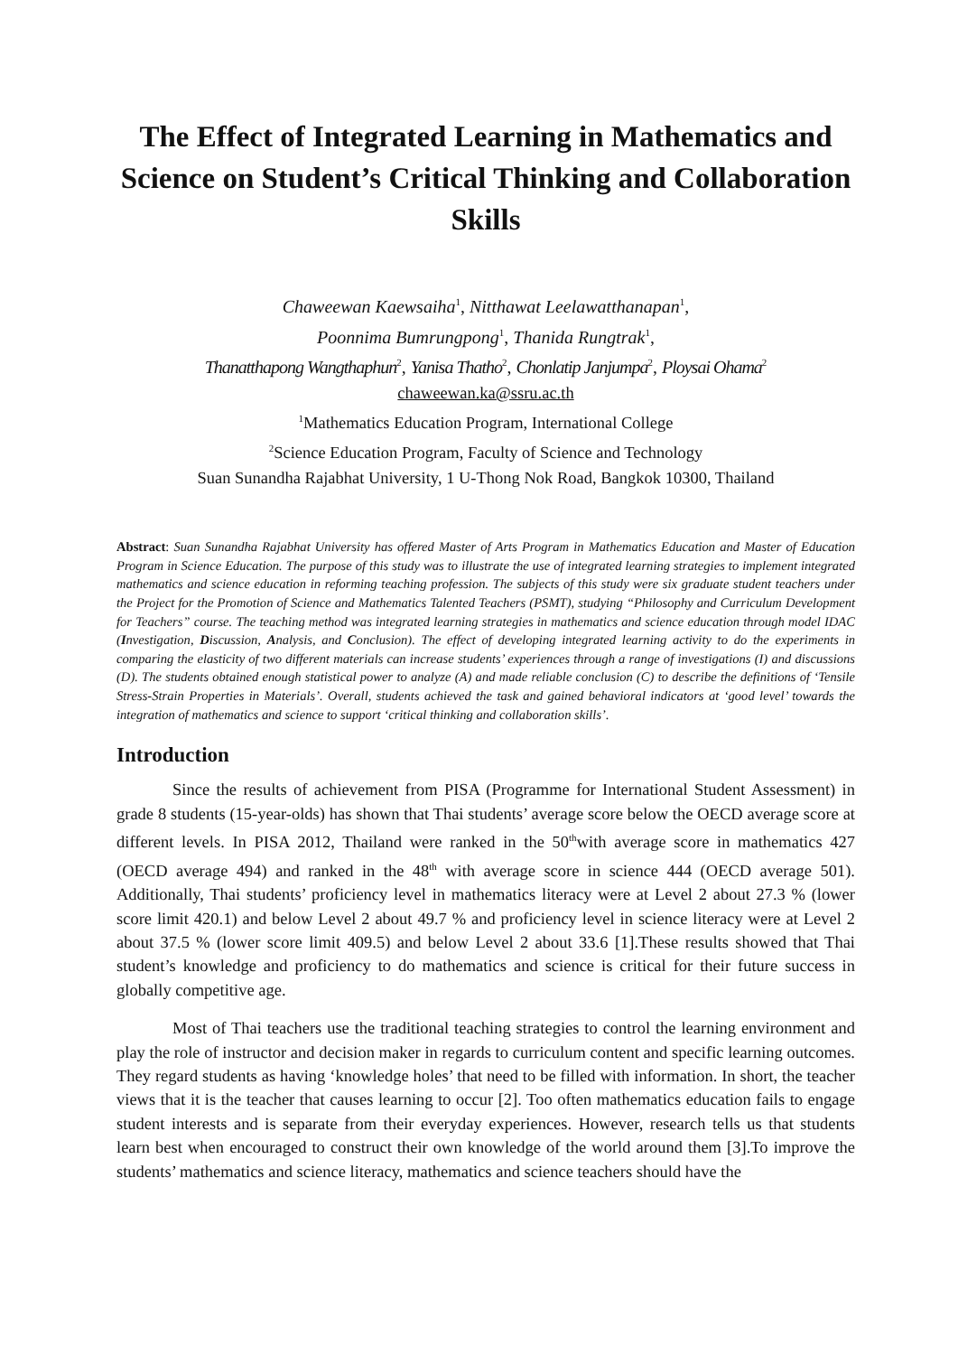The Effect of Integrated Learning in Mathematics and Science on Student’s Critical Thinking and Collaboration Skills
Chaweewan Kaewsaiha<sup>1</sup>, Nitthawat Leelawatthanapan<sup>1</sup>,
Poonnima Bumrungpong<sup>1</sup>, Thanida Rungtrak<sup>1</sup>,
Thanatthapong Wangthaphun<sup>2</sup>, Yanisa Thatho<sup>2</sup>, Chonlatip Janjumpa<sup>2</sup>, Ploysai Ohama<sup>2</sup>
chaweewan.ka@ssru.ac.th
<sup>1</sup> Mathematics Education Program, International College
<sup>2</sup> Science Education Program, Faculty of Science and Technology
Suan Sunandha Rajabhat University, 1 U-Thong Nok Road, Bangkok 10300, Thailand
Abstract: Suan Sunandha Rajabhat University has offered Master of Arts Program in Mathematics Education and Master of Education Program in Science Education. The purpose of this study was to illustrate the use of integrated learning strategies to implement integrated mathematics and science education in reforming teaching profession. The subjects of this study were six graduate student teachers under the Project for the Promotion of Science and Mathematics Talented Teachers (PSMT), studying “Philosophy and Curriculum Development for Teachers” course. The teaching method was integrated learning strategies in mathematics and science education through model IDAC (Investigation, Discussion, Analysis, and Conclusion). The effect of developing integrated learning activity to do the experiments in comparing the elasticity of two different materials can increase students’ experiences through a range of investigations (I) and discussions (D). The students obtained enough statistical power to analyze (A) and made reliable conclusion (C) to describe the definitions of ‘Tensile Stress-Strain Properties in Materials’. Overall, students achieved the task and gained behavioral indicators at ‘good level’ towards the integration of mathematics and science to support ‘critical thinking and collaboration skills’.
Introduction
Since the results of achievement from PISA (Programme for International Student Assessment) in grade 8 students (15-year-olds) has shown that Thai students’ average score below the OECD average score at different levels. In PISA 2012, Thailand were ranked in the 50<sup>th</sup>with average score in mathematics 427 (OECD average 494) and ranked in the 48<sup>th</sup> with average score in science 444 (OECD average 501). Additionally, Thai students’ proficiency level in mathematics literacy were at Level 2 about 27.3 % (lower score limit 420.1) and below Level 2 about 49.7 % and proficiency level in science literacy were at Level 2 about 37.5 % (lower score limit 409.5) and below Level 2 about 33.6 [1].These results showed that Thai student’s knowledge and proficiency to do mathematics and science is critical for their future success in globally competitive age.
Most of Thai teachers use the traditional teaching strategies to control the learning environment and play the role of instructor and decision maker in regards to curriculum content and specific learning outcomes. They regard students as having ‘knowledge holes’ that need to be filled with information. In short, the teacher views that it is the teacher that causes learning to occur [2]. Too often mathematics education fails to engage student interests and is separate from their everyday experiences. However, research tells us that students learn best when encouraged to construct their own knowledge of the world around them [3].To improve the students’ mathematics and science literacy, mathematics and science teachers should have the